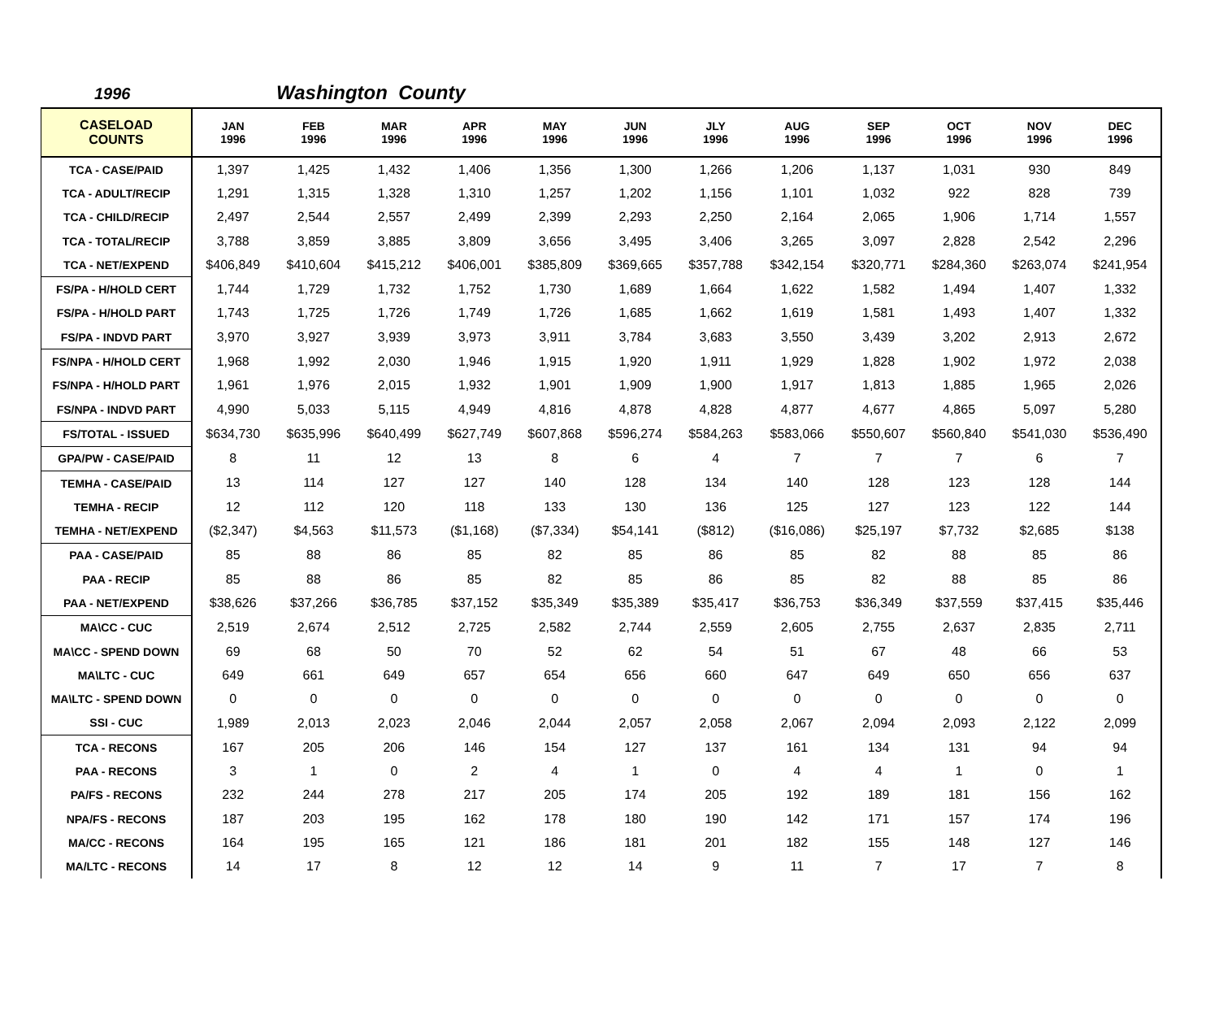1996 Washington County
| CASELOAD COUNTS | JAN 1996 | FEB 1996 | MAR 1996 | APR 1996 | MAY 1996 | JUN 1996 | JLY 1996 | AUG 1996 | SEP 1996 | OCT 1996 | NOV 1996 | DEC 1996 |
| --- | --- | --- | --- | --- | --- | --- | --- | --- | --- | --- | --- | --- |
| TCA - CASE/PAID | 1,397 | 1,425 | 1,432 | 1,406 | 1,356 | 1,300 | 1,266 | 1,206 | 1,137 | 1,031 | 930 | 849 |
| TCA - ADULT/RECIP | 1,291 | 1,315 | 1,328 | 1,310 | 1,257 | 1,202 | 1,156 | 1,101 | 1,032 | 922 | 828 | 739 |
| TCA - CHILD/RECIP | 2,497 | 2,544 | 2,557 | 2,499 | 2,399 | 2,293 | 2,250 | 2,164 | 2,065 | 1,906 | 1,714 | 1,557 |
| TCA - TOTAL/RECIP | 3,788 | 3,859 | 3,885 | 3,809 | 3,656 | 3,495 | 3,406 | 3,265 | 3,097 | 2,828 | 2,542 | 2,296 |
| TCA - NET/EXPEND | $406,849 | $410,604 | $415,212 | $406,001 | $385,809 | $369,665 | $357,788 | $342,154 | $320,771 | $284,360 | $263,074 | $241,954 |
| FS/PA - H/HOLD CERT | 1,744 | 1,729 | 1,732 | 1,752 | 1,730 | 1,689 | 1,664 | 1,622 | 1,582 | 1,494 | 1,407 | 1,332 |
| FS/PA - H/HOLD PART | 1,743 | 1,725 | 1,726 | 1,749 | 1,726 | 1,685 | 1,662 | 1,619 | 1,581 | 1,493 | 1,407 | 1,332 |
| FS/PA - INDVD PART | 3,970 | 3,927 | 3,939 | 3,973 | 3,911 | 3,784 | 3,683 | 3,550 | 3,439 | 3,202 | 2,913 | 2,672 |
| FS/NPA - H/HOLD CERT | 1,968 | 1,992 | 2,030 | 1,946 | 1,915 | 1,920 | 1,911 | 1,929 | 1,828 | 1,902 | 1,972 | 2,038 |
| FS/NPA - H/HOLD PART | 1,961 | 1,976 | 2,015 | 1,932 | 1,901 | 1,909 | 1,900 | 1,917 | 1,813 | 1,885 | 1,965 | 2,026 |
| FS/NPA - INDVD PART | 4,990 | 5,033 | 5,115 | 4,949 | 4,816 | 4,878 | 4,828 | 4,877 | 4,677 | 4,865 | 5,097 | 5,280 |
| FS/TOTAL - ISSUED | $634,730 | $635,996 | $640,499 | $627,749 | $607,868 | $596,274 | $584,263 | $583,066 | $550,607 | $560,840 | $541,030 | $536,490 |
| GPA/PW - CASE/PAID | 8 | 11 | 12 | 13 | 8 | 6 | 4 | 7 | 7 | 7 | 6 | 7 |
| TEMHA - CASE/PAID | 13 | 114 | 127 | 127 | 140 | 128 | 134 | 140 | 128 | 123 | 128 | 144 |
| TEMHA - RECIP | 12 | 112 | 120 | 118 | 133 | 130 | 136 | 125 | 127 | 123 | 122 | 144 |
| TEMHA - NET/EXPEND | ($2,347) | $4,563 | $11,573 | ($1,168) | ($7,334) | $54,141 | ($812) | ($16,086) | $25,197 | $7,732 | $2,685 | $138 |
| PAA - CASE/PAID | 85 | 88 | 86 | 85 | 82 | 85 | 86 | 85 | 82 | 88 | 85 | 86 |
| PAA - RECIP | 85 | 88 | 86 | 85 | 82 | 85 | 86 | 85 | 82 | 88 | 85 | 86 |
| PAA - NET/EXPEND | $38,626 | $37,266 | $36,785 | $37,152 | $35,349 | $35,389 | $35,417 | $36,753 | $36,349 | $37,559 | $37,415 | $35,446 |
| MA\CC - CUC | 2,519 | 2,674 | 2,512 | 2,725 | 2,582 | 2,744 | 2,559 | 2,605 | 2,755 | 2,637 | 2,835 | 2,711 |
| MA\CC - SPEND DOWN | 69 | 68 | 50 | 70 | 52 | 62 | 54 | 51 | 67 | 48 | 66 | 53 |
| MA\LTC - CUC | 649 | 661 | 649 | 657 | 654 | 656 | 660 | 647 | 649 | 650 | 656 | 637 |
| MA\LTC - SPEND DOWN | 0 | 0 | 0 | 0 | 0 | 0 | 0 | 0 | 0 | 0 | 0 | 0 |
| SSI - CUC | 1,989 | 2,013 | 2,023 | 2,046 | 2,044 | 2,057 | 2,058 | 2,067 | 2,094 | 2,093 | 2,122 | 2,099 |
| TCA - RECONS | 167 | 205 | 206 | 146 | 154 | 127 | 137 | 161 | 134 | 131 | 94 | 94 |
| PAA - RECONS | 3 | 1 | 0 | 2 | 4 | 1 | 0 | 4 | 4 | 1 | 0 | 1 |
| PA/FS - RECONS | 232 | 244 | 278 | 217 | 205 | 174 | 205 | 192 | 189 | 181 | 156 | 162 |
| NPA/FS - RECONS | 187 | 203 | 195 | 162 | 178 | 180 | 190 | 142 | 171 | 157 | 174 | 196 |
| MA/CC - RECONS | 164 | 195 | 165 | 121 | 186 | 181 | 201 | 182 | 155 | 148 | 127 | 146 |
| MA/LTC - RECONS | 14 | 17 | 8 | 12 | 12 | 14 | 9 | 11 | 7 | 17 | 7 | 8 |